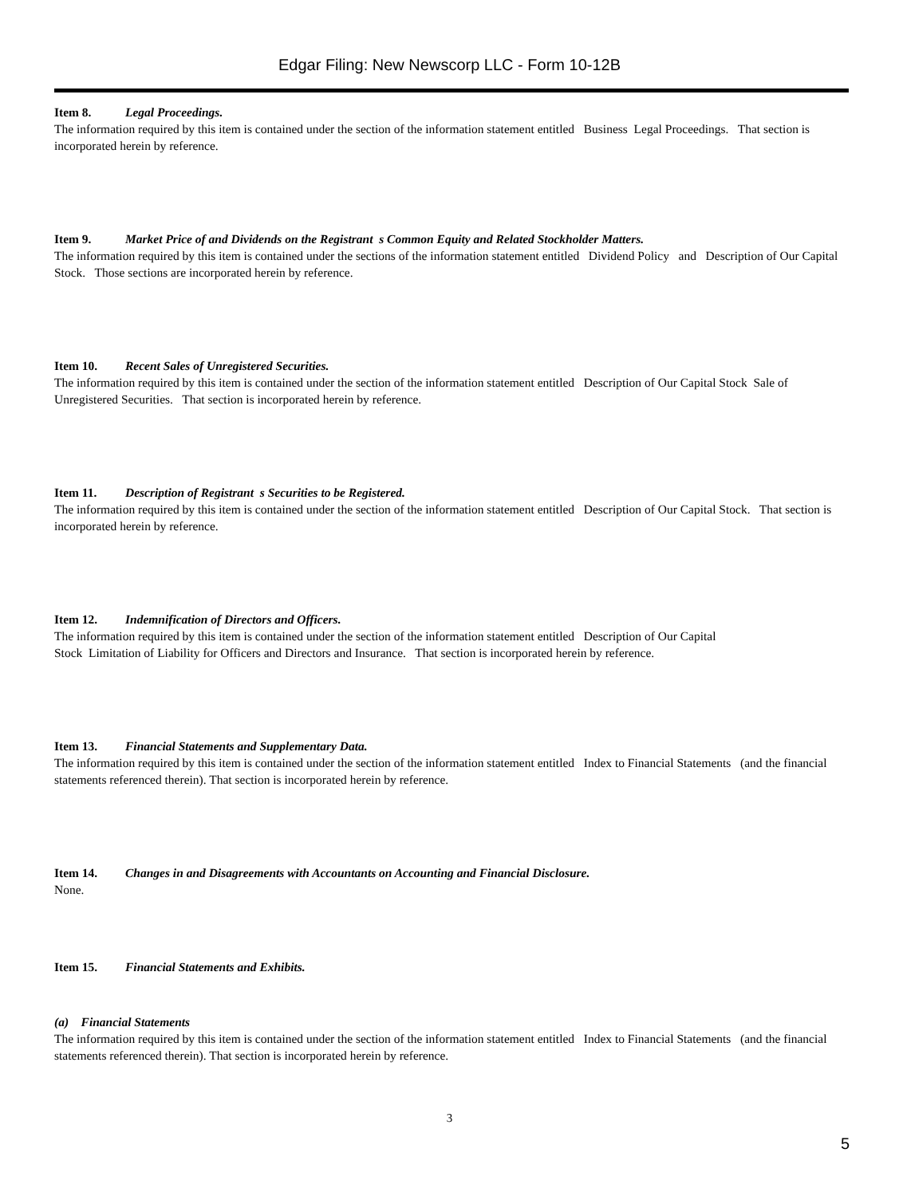Edgar Filing: New Newscorp LLC - Form 10-12B
Item 8. Legal Proceedings.
The information required by this item is contained under the section of the information statement entitled Business Legal Proceedings. That section is incorporated herein by reference.
Item 9. Market Price of and Dividends on the Registrant s Common Equity and Related Stockholder Matters.
The information required by this item is contained under the sections of the information statement entitled Dividend Policy and Description of Our Capital Stock. Those sections are incorporated herein by reference.
Item 10. Recent Sales of Unregistered Securities.
The information required by this item is contained under the section of the information statement entitled Description of Our Capital Stock Sale of Unregistered Securities. That section is incorporated herein by reference.
Item 11. Description of Registrant s Securities to be Registered.
The information required by this item is contained under the section of the information statement entitled Description of Our Capital Stock. That section is incorporated herein by reference.
Item 12. Indemnification of Directors and Officers.
The information required by this item is contained under the section of the information statement entitled Description of Our Capital
Stock Limitation of Liability for Officers and Directors and Insurance. That section is incorporated herein by reference.
Item 13. Financial Statements and Supplementary Data.
The information required by this item is contained under the section of the information statement entitled Index to Financial Statements (and the financial statements referenced therein). That section is incorporated herein by reference.
Item 14. Changes in and Disagreements with Accountants on Accounting and Financial Disclosure.
None.
Item 15. Financial Statements and Exhibits.
(a) Financial Statements
The information required by this item is contained under the section of the information statement entitled Index to Financial Statements (and the financial statements referenced therein). That section is incorporated herein by reference.
3
5